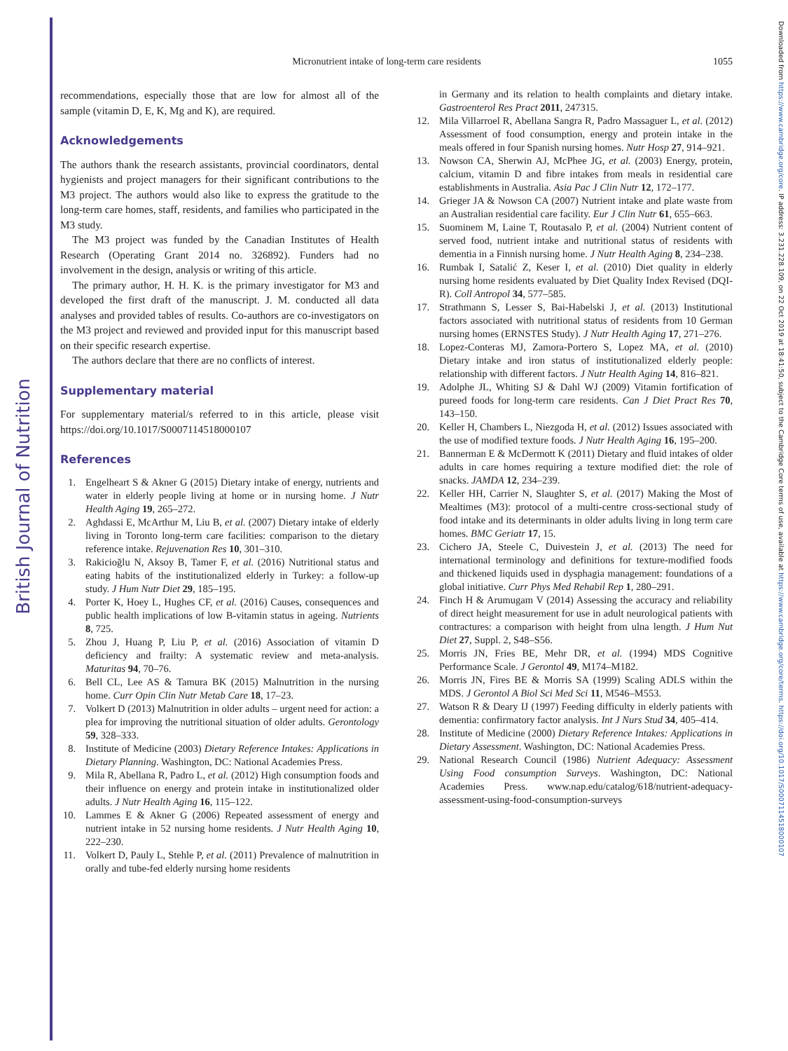British Journal of Nutrition
Downloaded from https://www.cambridge.org/core. IP address: 3.231.228.109, on 22 Oct 2019 at 18:41:50, subject to the Cambridge Core terms of use, available at https://www.cambridge.org/core/terms. https://doi.org/10.1017/S0007114518000107
Micronutrient intake of long-term care residents
1055
recommendations, especially those that are low for almost all of the sample (vitamin D, E, K, Mg and K), are required.
Acknowledgements
The authors thank the research assistants, provincial coordinators, dental hygienists and project managers for their significant contributions to the M3 project. The authors would also like to express the gratitude to the long-term care homes, staff, residents, and families who participated in the M3 study.
The M3 project was funded by the Canadian Institutes of Health Research (Operating Grant 2014 no. 326892). Funders had no involvement in the design, analysis or writing of this article.
The primary author, H. H. K. is the primary investigator for M3 and developed the first draft of the manuscript. J. M. conducted all data analyses and provided tables of results. Co-authors are co-investigators on the M3 project and reviewed and provided input for this manuscript based on their specific research expertise.
The authors declare that there are no conflicts of interest.
Supplementary material
For supplementary material/s referred to in this article, please visit https://doi.org/10.1017/S0007114518000107
References
1. Engelheart S & Akner G (2015) Dietary intake of energy, nutrients and water in elderly people living at home or in nursing home. J Nutr Health Aging 19, 265–272.
2. Aghdassi E, McArthur M, Liu B, et al. (2007) Dietary intake of elderly living in Toronto long-term care facilities: comparison to the dietary reference intake. Rejuvenation Res 10, 301–310.
3. Rakicioğlu N, Aksoy B, Tamer F, et al. (2016) Nutritional status and eating habits of the institutionalized elderly in Turkey: a follow-up study. J Hum Nutr Diet 29, 185–195.
4. Porter K, Hoey L, Hughes CF, et al. (2016) Causes, consequences and public health implications of low B-vitamin status in ageing. Nutrients 8, 725.
5. Zhou J, Huang P, Liu P, et al. (2016) Association of vitamin D deficiency and frailty: A systematic review and meta-analysis. Maturitas 94, 70–76.
6. Bell CL, Lee AS & Tamura BK (2015) Malnutrition in the nursing home. Curr Opin Clin Nutr Metab Care 18, 17–23.
7. Volkert D (2013) Malnutrition in older adults – urgent need for action: a plea for improving the nutritional situation of older adults. Gerontology 59, 328–333.
8. Institute of Medicine (2003) Dietary Reference Intakes: Applications in Dietary Planning. Washington, DC: National Academies Press.
9. Mila R, Abellana R, Padro L, et al. (2012) High consumption foods and their influence on energy and protein intake in institutionalized older adults. J Nutr Health Aging 16, 115–122.
10. Lammes E & Akner G (2006) Repeated assessment of energy and nutrient intake in 52 nursing home residents. J Nutr Health Aging 10, 222–230.
11. Volkert D, Pauly L, Stehle P, et al. (2011) Prevalence of malnutrition in orally and tube-fed elderly nursing home residents
in Germany and its relation to health complaints and dietary intake. Gastroenterol Res Pract 2011, 247315.
12. Mila Villarroel R, Abellana Sangra R, Padro Massaguer L, et al. (2012) Assessment of food consumption, energy and protein intake in the meals offered in four Spanish nursing homes. Nutr Hosp 27, 914–921.
13. Nowson CA, Sherwin AJ, McPhee JG, et al. (2003) Energy, protein, calcium, vitamin D and fibre intakes from meals in residential care establishments in Australia. Asia Pac J Clin Nutr 12, 172–177.
14. Grieger JA & Nowson CA (2007) Nutrient intake and plate waste from an Australian residential care facility. Eur J Clin Nutr 61, 655–663.
15. Suominem M, Laine T, Routasalo P, et al. (2004) Nutrient content of served food, nutrient intake and nutritional status of residents with dementia in a Finnish nursing home. J Nutr Health Aging 8, 234–238.
16. Rumbak I, Satalić Z, Keser I, et al. (2010) Diet quality in elderly nursing home residents evaluated by Diet Quality Index Revised (DQI-R). Coll Antropol 34, 577–585.
17. Strathmann S, Lesser S, Bai-Habelski J, et al. (2013) Institutional factors associated with nutritional status of residents from 10 German nursing homes (ERNSTES Study). J Nutr Health Aging 17, 271–276.
18. Lopez-Conteras MJ, Zamora-Portero S, Lopez MA, et al. (2010) Dietary intake and iron status of institutionalized elderly people: relationship with different factors. J Nutr Health Aging 14, 816–821.
19. Adolphe JL, Whiting SJ & Dahl WJ (2009) Vitamin fortification of pureed foods for long-term care residents. Can J Diet Pract Res 70, 143–150.
20. Keller H, Chambers L, Niezgoda H, et al. (2012) Issues associated with the use of modified texture foods. J Nutr Health Aging 16, 195–200.
21. Bannerman E & McDermott K (2011) Dietary and fluid intakes of older adults in care homes requiring a texture modified diet: the role of snacks. JAMDA 12, 234–239.
22. Keller HH, Carrier N, Slaughter S, et al. (2017) Making the Most of Mealtimes (M3): protocol of a multi-centre cross-sectional study of food intake and its determinants in older adults living in long term care homes. BMC Geriatr 17, 15.
23. Cichero JA, Steele C, Duivestein J, et al. (2013) The need for international terminology and definitions for texture-modified foods and thickened liquids used in dysphagia management: foundations of a global initiative. Curr Phys Med Rehabil Rep 1, 280–291.
24. Finch H & Arumugam V (2014) Assessing the accuracy and reliability of direct height measurement for use in adult neurological patients with contractures: a comparison with height from ulna length. J Hum Nut Diet 27, Suppl. 2, S48–S56.
25. Morris JN, Fries BE, Mehr DR, et al. (1994) MDS Cognitive Performance Scale. J Gerontol 49, M174–M182.
26. Morris JN, Fires BE & Morris SA (1999) Scaling ADLS within the MDS. J Gerontol A Biol Sci Med Sci 11, M546–M553.
27. Watson R & Deary IJ (1997) Feeding difficulty in elderly patients with dementia: confirmatory factor analysis. Int J Nurs Stud 34, 405–414.
28. Institute of Medicine (2000) Dietary Reference Intakes: Applications in Dietary Assessment. Washington, DC: National Academies Press.
29. National Research Council (1986) Nutrient Adequacy: Assessment Using Food consumption Surveys. Washington, DC: National Academies Press. www.nap.edu/catalog/618/nutrient-adequacy-assessment-using-food-consumption-surveys